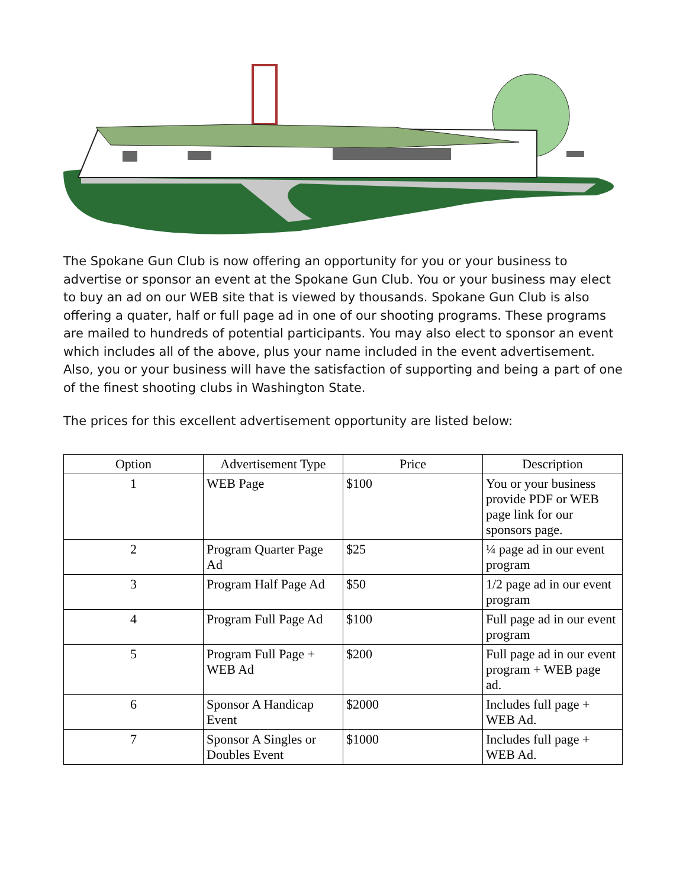The Spokane Gun Club is now offering an opportunity for you or your business to advertise or sponsor an event at the Spokane Gun Club. You or your business may elect to buy an ad on our WEB site that is viewed by thousands. Spokane Gun Club is also offering a quater, half or full page ad in one of our shooting programs. These programs are mailed to hundreds of potential participants. You may also elect to sponsor an event which includes all of the above, plus your name included in the event advertisement. Also, you or your business will have the satisfaction of supporting and being a part of one of the finest shooting clubs in Washington State.
The prices for this excellent advertisement opportunity are listed below:
| Option | Advertisement Type | Price | Description |
| --- | --- | --- | --- |
| 1 | WEB Page | $100 | You or your business provide PDF or WEB page link for our sponsors page. |
| 2 | Program Quarter Page Ad | $25 | ¼ page ad in our event program |
| 3 | Program Half Page Ad | $50 | 1/2 page ad in our event program |
| 4 | Program Full Page Ad | $100 | Full page ad in our event program |
| 5 | Program Full Page + WEB Ad | $200 | Full page ad in our event program + WEB page ad. |
| 6 | Sponsor A Handicap Event | $2000 | Includes full page + WEB Ad. |
| 7 | Sponsor A Singles or Doubles Event | $1000 | Includes full page + WEB Ad. |